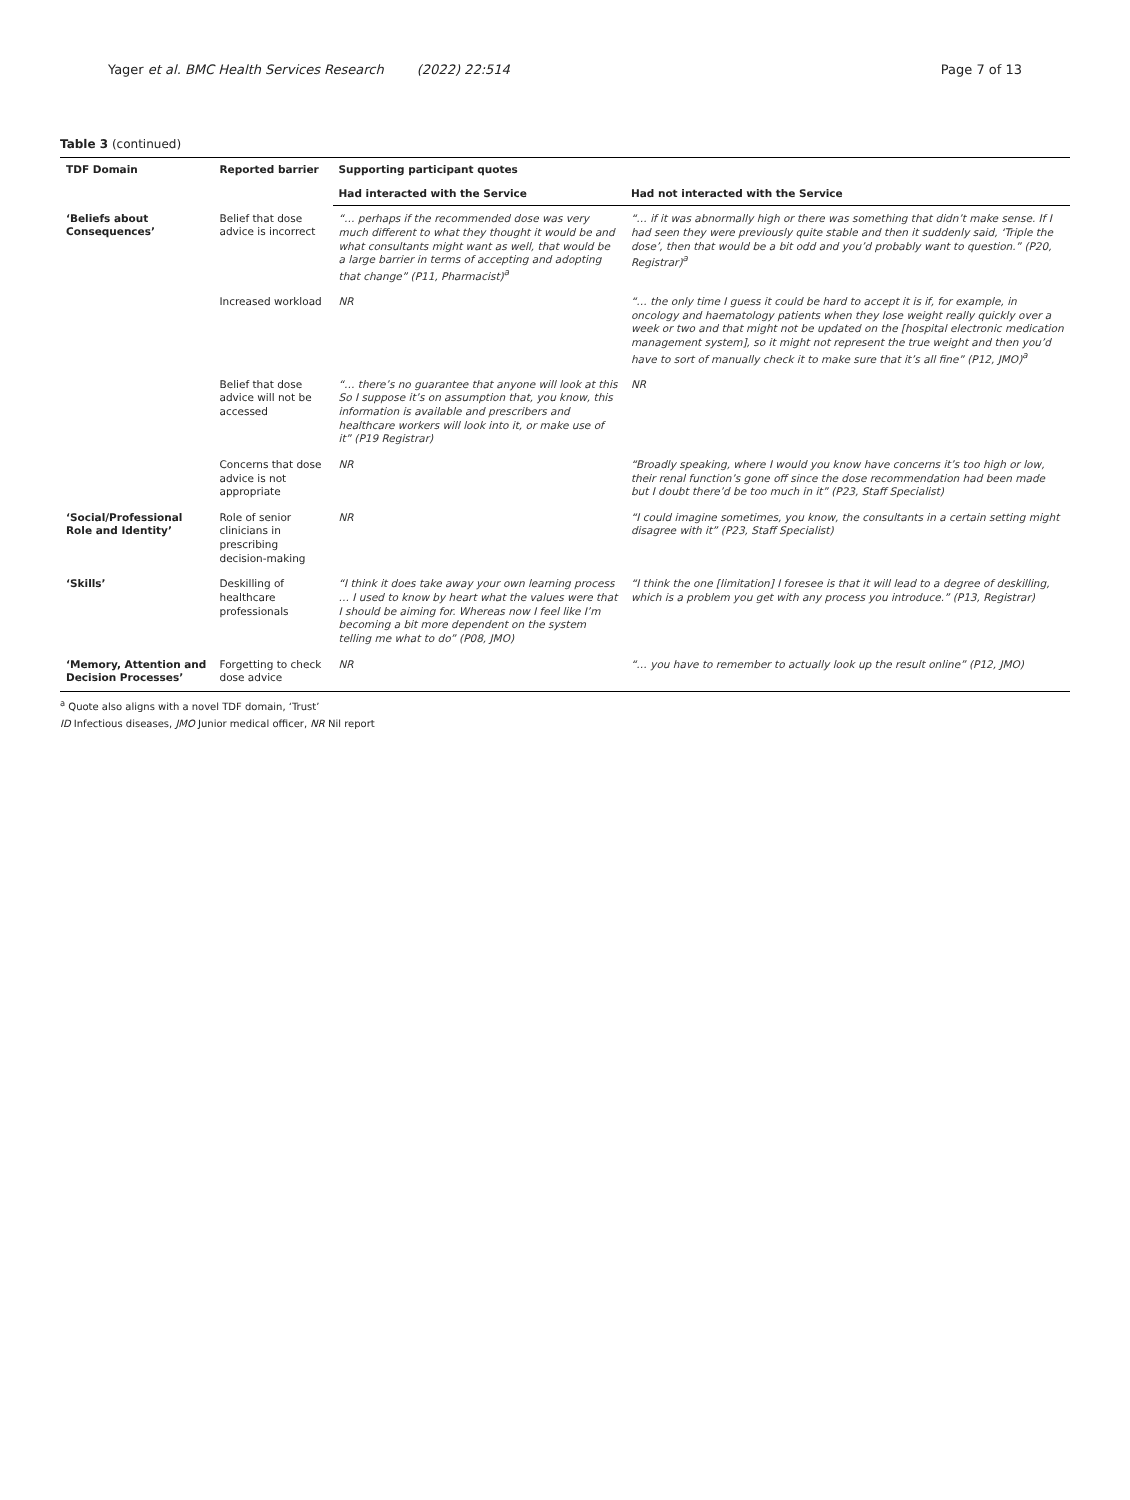Yager et al. BMC Health Services Research (2022) 22:514
Page 7 of 13
Table 3 (continued)
| TDF Domain | Reported barrier | Supporting participant quotes | |
| --- | --- | --- | --- |
| | | Had interacted with the Service | Had not interacted with the Service |
| ‘Beliefs about Consequences’ | Belief that dose advice is incorrect | “… perhaps if the recommended dose was very much different to what they thought it would be and what consultants might want as well, that would be a large barrier in terms of accepting and adopting that change” (P11, Pharmacist)<sup>a</sup> | “… if it was abnormally high or there was something that didn’t make sense. If I had seen they were previously quite stable and then it suddenly said, ‘Triple the dose’, then that would be a bit odd and you’d probably want to question.” (P20, Registrar)<sup>a</sup> |
| | Increased workload | NR | “… the only time I guess it could be hard to accept it is if, for example, in oncology and haematology patients when they lose weight really quickly over a week or two and that might not be updated on the [hospital electronic medication management system], so it might not represent the true weight and then you’d have to sort of manually check it to make sure that it’s all fine” (P12, JMO)<sup>a</sup> |
| | Belief that dose advice will not be accessed | “… there’s no guarantee that anyone will look at this So I suppose it’s on assumption that, you know, this information is available and prescribers and healthcare workers will look into it, or make use of it” (P19 Registrar) | NR |
| | Concerns that dose advice is not appropriate | NR | “Broadly speaking, where I would you know have concerns it’s too high or low, their renal function’s gone off since the dose recommendation had been made but I doubt there’d be too much in it” (P23, Staff Specialist) |
| ‘Social/Professional Role and Identity’ | Role of senior clinicians in prescribing decision-making | NR | “I could imagine sometimes, you know, the consultants in a certain setting might disagree with it” (P23, Staff Specialist) |
| ‘Skills’ | Deskilling of healthcare professionals | “I think it does take away your own learning process … I used to know by heart what the values were that I should be aiming for. Whereas now I feel like I’m becoming a bit more dependent on the system telling me what to do” (P08, JMO) | “I think the one [limitation] I foresee is that it will lead to a degree of deskilling, which is a problem you get with any process you introduce.” (P13, Registrar) |
| ‘Memory, Attention and Decision Processes’ | Forgetting to check dose advice | NR | “… you have to remember to actually look up the result online” (P12, JMO) |
<sup>a</sup> Quote also aligns with a novel TDF domain, ‘Trust’
ID Infectious diseases, JMO Junior medical officer, NR Nil report